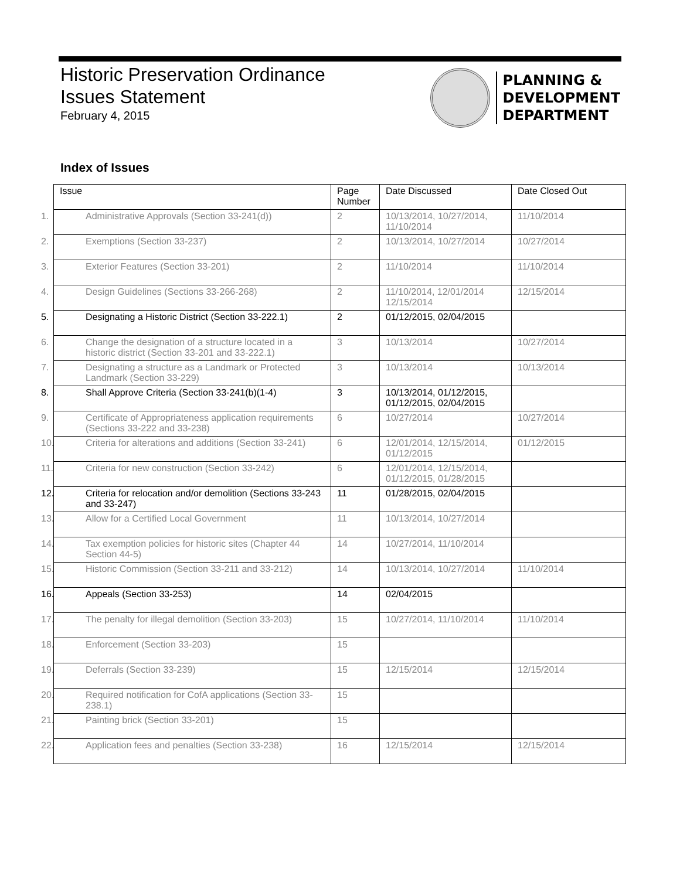Historic Preservation Ordinance
Issues Statement
February 4, 2015
PLANNING &
DEVELOPMENT
DEPARTMENT
Index of Issues
| Issue | Page Number | Date Discussed | Date Closed Out |
| --- | --- | --- | --- |
| 1. Administrative Approvals (Section 33-241(d)) | 2 | 10/13/2014, 10/27/2014, 11/10/2014 | 11/10/2014 |
| 2. Exemptions (Section 33-237) | 2 | 10/13/2014, 10/27/2014 | 10/27/2014 |
| 3. Exterior Features (Section 33-201) | 2 | 11/10/2014 | 11/10/2014 |
| 4. Design Guidelines (Sections 33-266-268) | 2 | 11/10/2014, 12/01/2014 12/15/2014 | 12/15/2014 |
| 5. Designating a Historic District (Section 33-222.1) | 2 | 01/12/2015, 02/04/2015 | |
| 6. Change the designation of a structure located in a historic district (Section 33-201 and 33-222.1) | 3 | 10/13/2014 | 10/27/2014 |
| 7. Designating a structure as a Landmark or Protected Landmark (Section 33-229) | 3 | 10/13/2014 | 10/13/2014 |
| 8. Shall Approve Criteria (Section 33-241(b)(1-4) | 3 | 10/13/2014, 01/12/2015, 01/12/2015, 02/04/2015 | |
| 9. Certificate of Appropriateness application requirements (Sections 33-222 and 33-238) | 6 | 10/27/2014 | 10/27/2014 |
| 10. Criteria for alterations and additions (Section 33-241) | 6 | 12/01/2014, 12/15/2014, 01/12/2015 | 01/12/2015 |
| 11. Criteria for new construction (Section 33-242) | 6 | 12/01/2014, 12/15/2014, 01/12/2015, 01/28/2015 | |
| 12. Criteria for relocation and/or demolition (Sections 33-243 and 33-247) | 11 | 01/28/2015, 02/04/2015 | |
| 13. Allow for a Certified Local Government | 11 | 10/13/2014, 10/27/2014 | |
| 14. Tax exemption policies for historic sites (Chapter 44 Section 44-5) | 14 | 10/27/2014, 11/10/2014 | |
| 15. Historic Commission (Section 33-211 and 33-212) | 14 | 10/13/2014, 10/27/2014 | 11/10/2014 |
| 16. Appeals (Section 33-253) | 14 | 02/04/2015 | |
| 17. The penalty for illegal demolition (Section 33-203) | 15 | 10/27/2014, 11/10/2014 | 11/10/2014 |
| 18. Enforcement (Section 33-203) | 15 | | |
| 19. Deferrals (Section 33-239) | 15 | 12/15/2014 | 12/15/2014 |
| 20. Required notification for CofA applications (Section 33-238.1) | 15 | | |
| 21. Painting brick (Section 33-201) | 15 | | |
| 22. Application fees and penalties (Section 33-238) | 16 | 12/15/2014 | 12/15/2014 |